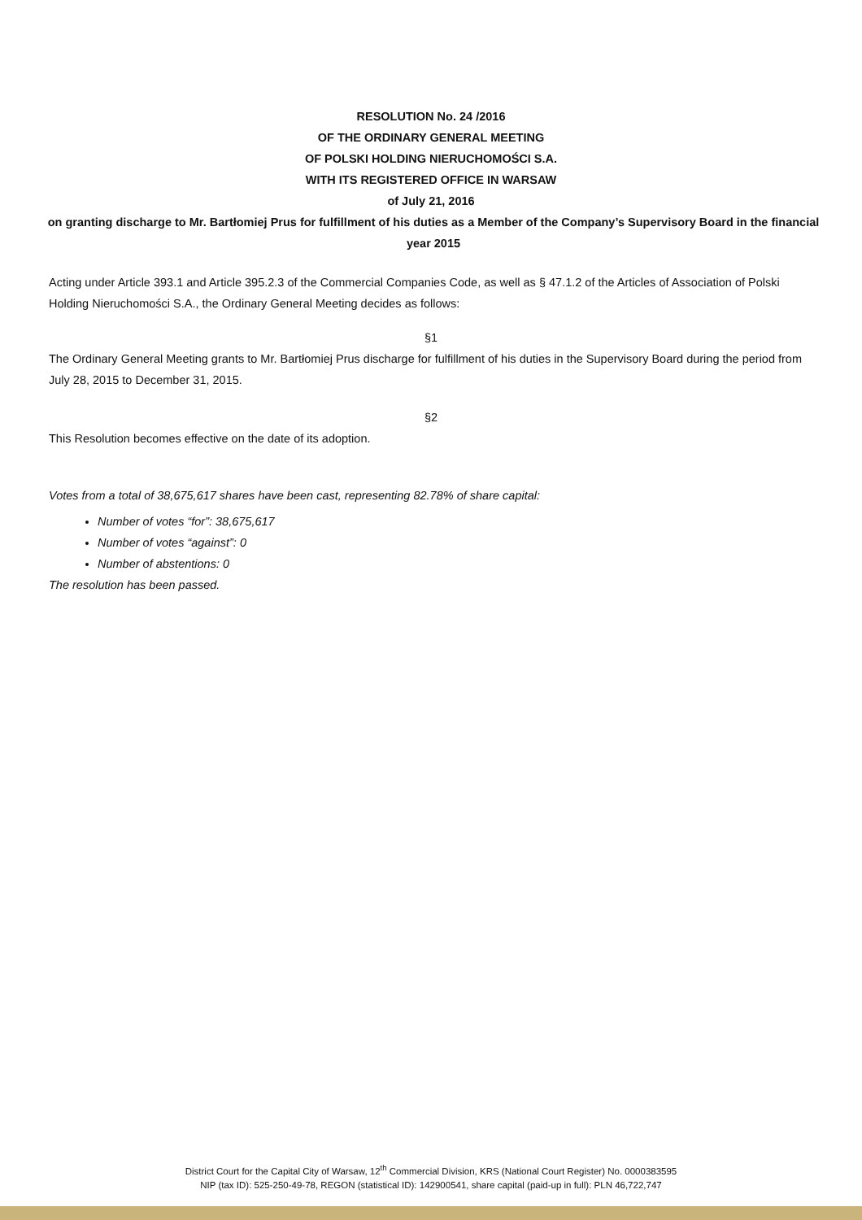RESOLUTION No. 24 /2016
OF THE ORDINARY GENERAL MEETING
OF POLSKI HOLDING NIERUCHOMOŚCI S.A.
WITH ITS REGISTERED OFFICE IN WARSAW
of July 21, 2016
on granting discharge to Mr. Bartłomiej Prus for fulfillment of his duties as a Member of the Company’s Supervisory Board in the financial year 2015
Acting under Article 393.1 and Article 395.2.3 of the Commercial Companies Code, as well as § 47.1.2 of the Articles of Association of Polski Holding Nieruchomości S.A., the Ordinary General Meeting decides as follows:
§1
The Ordinary General Meeting grants to Mr. Bartłomiej Prus discharge for fulfillment of his duties in the Supervisory Board during the period from July 28, 2015 to December 31, 2015.
§2
This Resolution becomes effective on the date of its adoption.
Votes from a total of 38,675,617 shares have been cast, representing 82.78% of share capital:
Number of votes “for”: 38,675,617
Number of votes “against”: 0
Number of abstentions: 0
The resolution has been passed.
District Court for the Capital City of Warsaw, 12<sup>th</sup> Commercial Division, KRS (National Court Register) No. 0000383595
NIP (tax ID): 525-250-49-78, REGON (statistical ID): 142900541, share capital (paid-up in full): PLN 46,722,747